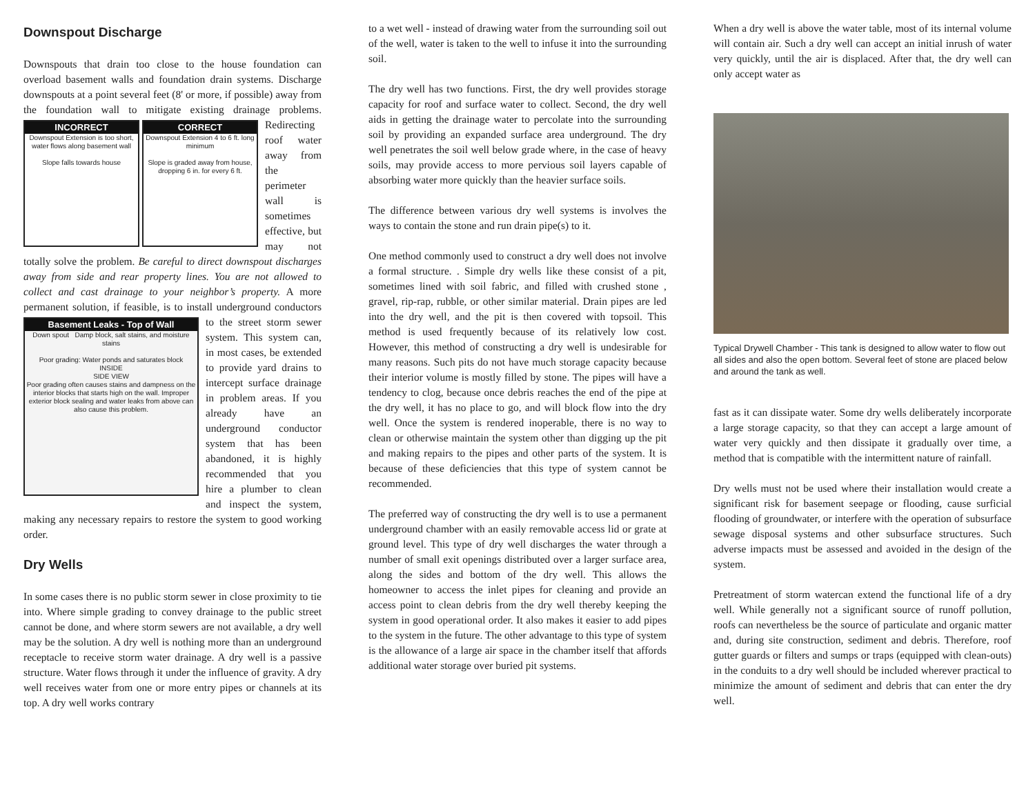Downspout Discharge
Downspouts that drain too close to the house foundation can overload basement walls and foundation drain systems. Discharge downspouts at a point several feet (8' or more, if possible) away from the foundation wall to mitigate
INCORRECT
Downspout Extension is too short, water flows along basement wall
Slope falls towards house CORRECT
Downspout Extension 4 to 6 ft. long minimum
Slope is graded away from house, dropping 6 in. for every 6 ft.
existing drainage problems. Redirecting roof water away from the perimeter wall is sometimes effective, but may not totally solve the problem. Be careful to direct downspout discharges away from side and rear property lines. You are not allowed to collect and cast drainage to your neighbor’s property. A more permanent solution, if feasible, is Basement Leaks - Top of Wall
Down spout Damp block, salt stains, and moisture stains
Poor grading: Water ponds and saturates block
INSIDE
SIDE VIEW
Poor grading often causes stains and dampness on the interior blocks that starts high on the wall. Improper exterior block sealing and water leaks from above can also cause this problem. to install underground conductors to the street storm sewer system. This system can, in most cases, be extended to provide yard drains to intercept surface drainage in problem areas. If you already have an underground conductor system that has been abandoned, it is highly recommended that you hire a plumber to clean and inspect the system, making any necessary repairs to restore the system to good working order.
Dry Wells
In some cases there is no public storm sewer in close proximity to tie into. Where simple grading to convey drainage to the public street cannot be done, and where storm sewers are not available, a dry well may be the solution. A dry well is nothing more than an underground receptacle to receive storm water drainage. A dry well is a passive structure. Water flows through it under the influence of gravity. A dry well receives water from one or more entry pipes or channels at its top. A dry well works contrary
to a wet well - instead of drawing water from the surrounding soil out of the well, water is taken to the well to infuse it into the surrounding soil.
The dry well has two functions. First, the dry well provides storage capacity for roof and surface water to collect. Second, the dry well aids in getting the drainage water to percolate into the surrounding soil by providing an expanded surface area underground. The dry well penetrates the soil well below grade where, in the case of heavy soils, may provide access to more pervious soil layers capable of absorbing water more quickly than the heavier surface soils.
The difference between various dry well systems is involves the ways to contain the stone and run drain pipe(s) to it.
One method commonly used to construct a dry well does not involve a formal structure. . Simple dry wells like these consist of a pit, sometimes lined with soil fabric, and filled with crushed stone , gravel, rip-rap, rubble, or other similar material. Drain pipes are led into the dry well, and the pit is then covered with topsoil. This method is used frequently because of its relatively low cost. However, this method of constructing a dry well is undesirable for many reasons. Such pits do not have much storage capacity because their interior volume is mostly filled by stone. The pipes will have a tendency to clog, because once debris reaches the end of the pipe at the dry well, it has no place to go, and will block flow into the dry well. Once the system is rendered inoperable, there is no way to clean or otherwise maintain the system other than digging up the pit and making repairs to the pipes and other parts of the system. It is because of these deficiencies that this type of system cannot be recommended.
The preferred way of constructing the dry well is to use a permanent underground chamber with an easily removable access lid or grate at ground level. This type of dry well discharges the water through a number of small exit openings distributed over a larger surface area, along the sides and bottom of the dry well. This allows the homeowner to access the inlet pipes for cleaning and provide an access point to clean debris from the dry well thereby keeping the system in good operational order. It also makes it easier to add pipes to the system in the future. The other advantage to this type of system is the allowance of a large air space in the chamber itself that affords additional water storage over buried pit systems.
When a dry well is above the water table, most of its internal volume will contain air. Such a dry well can accept an initial inrush of water very quickly, until the air is displaced. After that, the dry well can only accept water as
Typical Drywell Chamber - This tank is designed to allow water to flow out all sides and also the open bottom. Several feet of stone are placed below and around the tank as well.
fast as it can dissipate water. Some dry wells deliberately incorporate a large storage capacity, so that they can accept a large amount of water very quickly and then dissipate it gradually over time, a method that is compatible with the intermittent nature of rainfall.
Dry wells must not be used where their installation would create a significant risk for basement seepage or flooding, cause surficial flooding of groundwater, or interfere with the operation of subsurface sewage disposal systems and other subsurface structures. Such adverse impacts must be assessed and avoided in the design of the system.
Pretreatment of storm watercan extend the functional life of a dry well. While generally not a significant source of runoff pollution, roofs can nevertheless be the source of particulate and organic matter and, during site construction, sediment and debris. Therefore, roof gutter guards or filters and sumps or traps (equipped with clean-outs) in the conduits to a dry well should be included wherever practical to minimize the amount of sediment and debris that can enter the dry well.